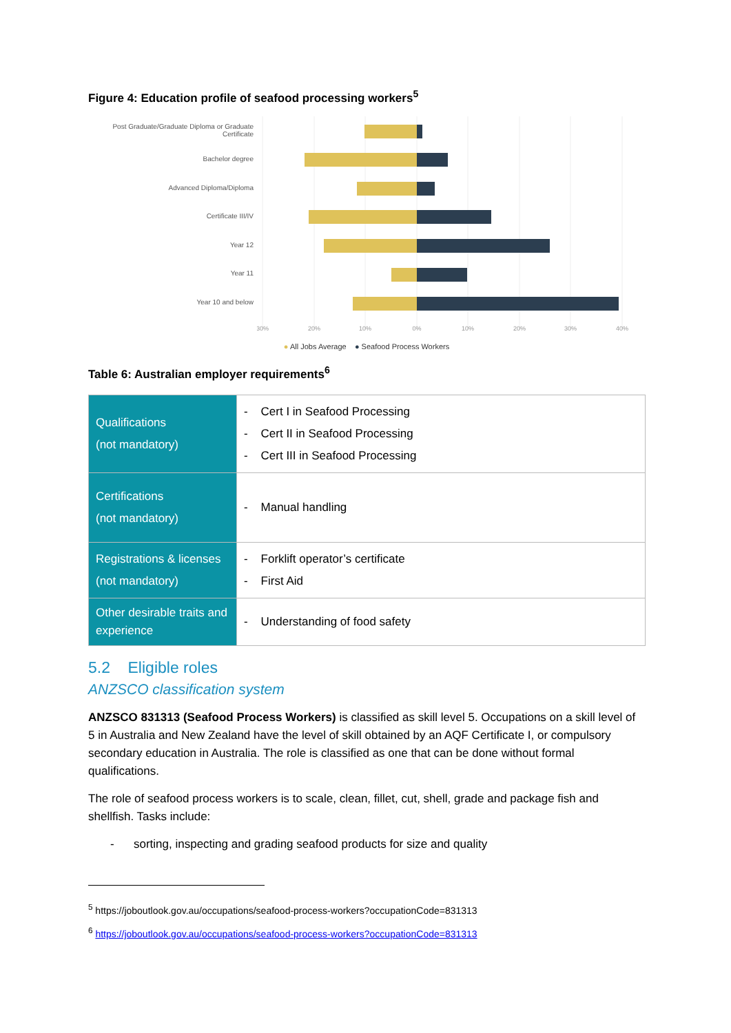Figure 4: Education profile of seafood processing workers<sup>5</sup>
Post Graduate/Graduate Diploma or Graduate Certificate
Bachelor degree
Advanced Diploma/Diploma
Certificate III/IV
Year 12
Year 11
Year 10 and below
30%
20%
10%
0%
10%
20%
30%
40%
● All Jobs Average ● Seafood Process Workers
Table 6: Australian employer requirements<sup>6</sup>
| Qualifications (not mandatory) | - Cert I in Seafood Processing - Cert II in Seafood Processing - Cert III in Seafood Processing |
| Certifications (not mandatory) | - Manual handling |
| Registrations & licenses (not mandatory) | - Forklift operator’s certificate - First Aid |
| Other desirable traits and experience | - Understanding of food safety |
5.2 Eligible roles
ANZSCO classification system
ANZSCO 831313 (Seafood Process Workers) is classified as skill level 5. Occupations on a skill level of 5 in Australia and New Zealand have the level of skill obtained by an AQF Certificate I, or compulsory secondary education in Australia. The role is classified as one that can be done without formal qualifications.
The role of seafood process workers is to scale, clean, fillet, cut, shell, grade and package fish and shellfish. Tasks include:
- sorting, inspecting and grading seafood products for size and quality
<sup>5</sup> https://joboutlook.gov.au/occupations/seafood-process-workers?occupationCode=831313
<sup>6</sup> https://joboutlook.gov.au/occupations/seafood-process-workers?occupationCode=831313